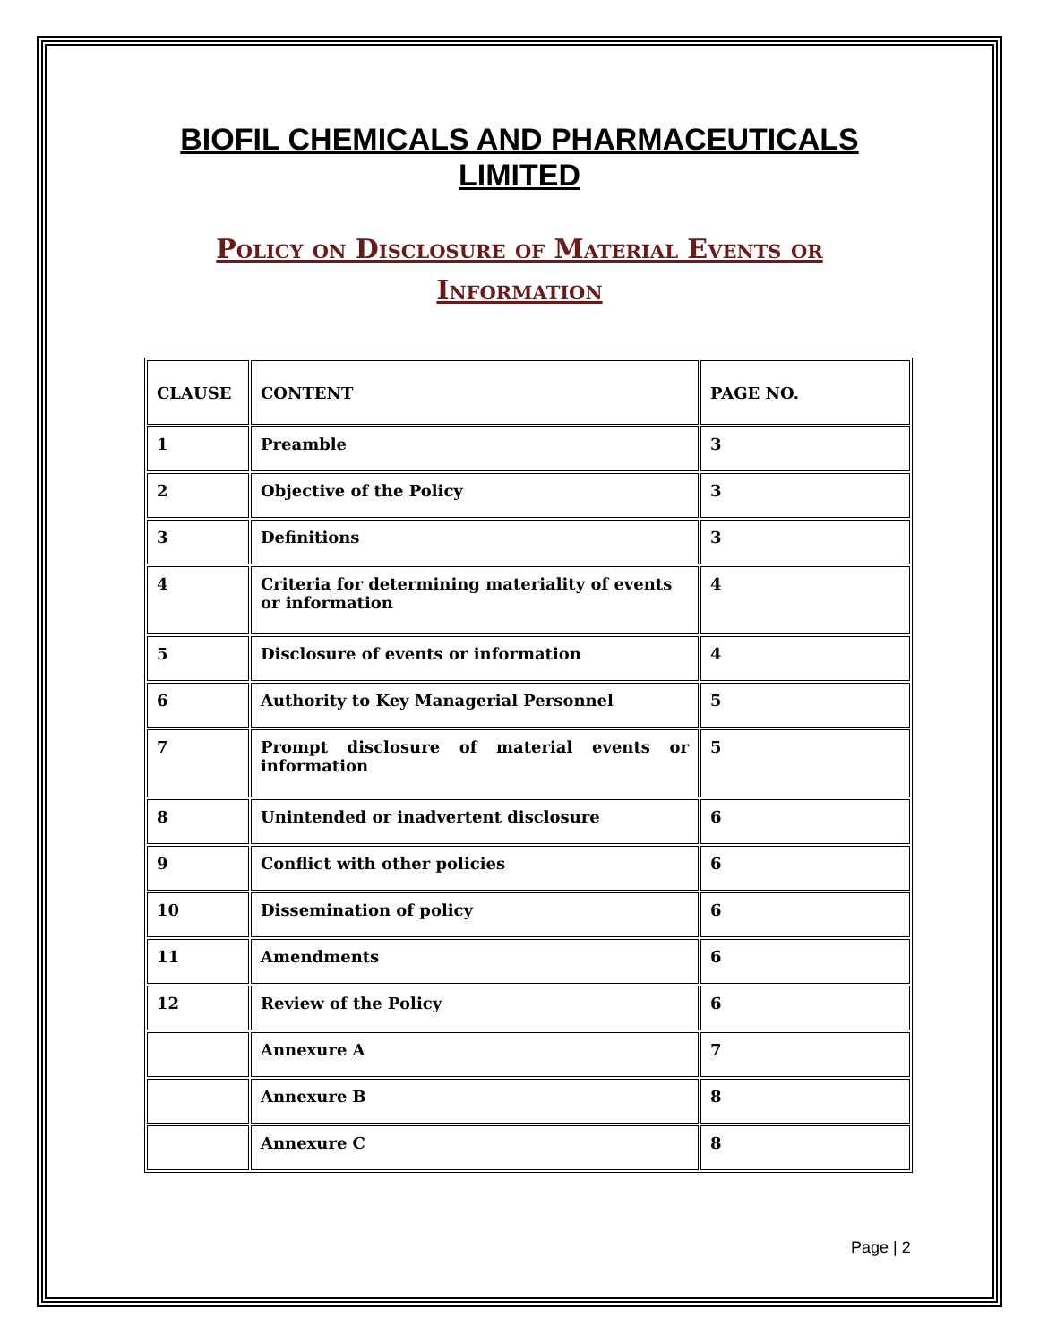BIOFIL CHEMICALS AND PHARMACEUTICALS
LIMITED
Policy on Disclosure of Material Events or
Information
| CLAUSE | CONTENT | PAGE NO. |
| --- | --- | --- |
| 1 | Preamble | 3 |
| 2 | Objective of the Policy | 3 |
| 3 | Definitions | 3 |
| 4 | Criteria for determining materiality of events or information | 4 |
| 5 | Disclosure of events or information | 4 |
| 6 | Authority to Key Managerial Personnel | 5 |
| 7 | Prompt disclosure of material events or information | 5 |
| 8 | Unintended or inadvertent disclosure | 6 |
| 9 | Conflict with other policies | 6 |
| 10 | Dissemination of policy | 6 |
| 11 | Amendments | 6 |
| 12 | Review of the Policy | 6 |
| | Annexure A | 7 |
| | Annexure B | 8 |
| | Annexure C | 8 |
Page | 2